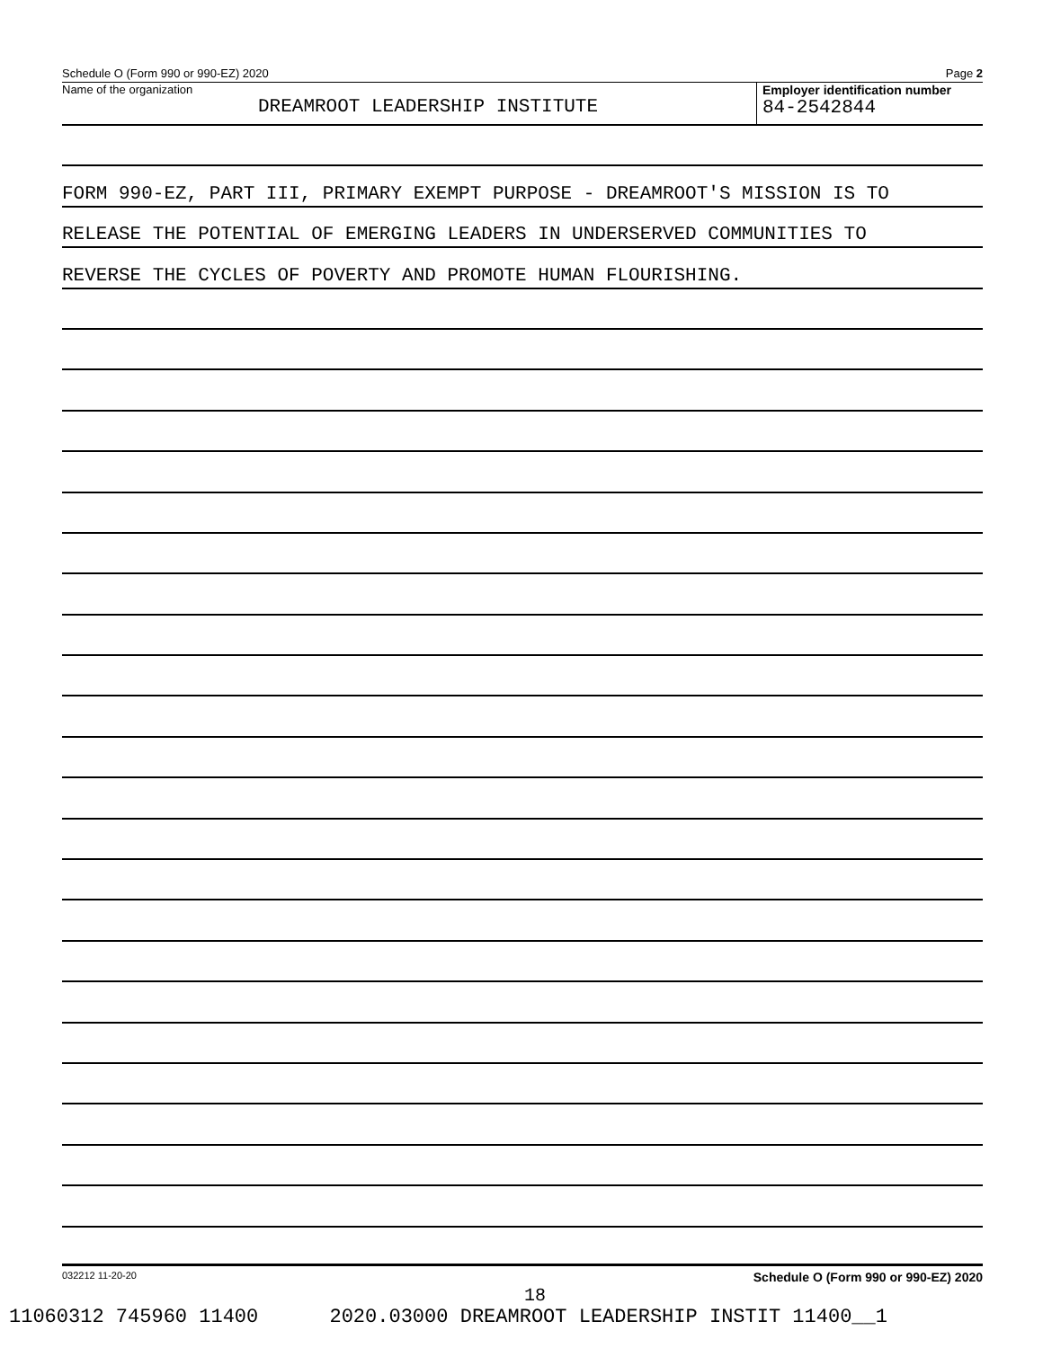Schedule O (Form 990 or 990-EZ) 2020 Page 2
Name of the organization
DREAMROOT LEADERSHIP INSTITUTE
Employer identification number
84-2542844
FORM 990-EZ, PART III, PRIMARY EXEMPT PURPOSE - DREAMROOT'S MISSION IS TO
RELEASE THE POTENTIAL OF EMERGING LEADERS IN UNDERSERVED COMMUNITIES TO
REVERSE THE CYCLES OF POVERTY AND PROMOTE HUMAN FLOURISHING.
032212 11-20-20 Schedule O (Form 990 or 990-EZ) 2020
18
11060312 745960 11400 2020.03000 DREAMROOT LEADERSHIP INSTIT 11400__1